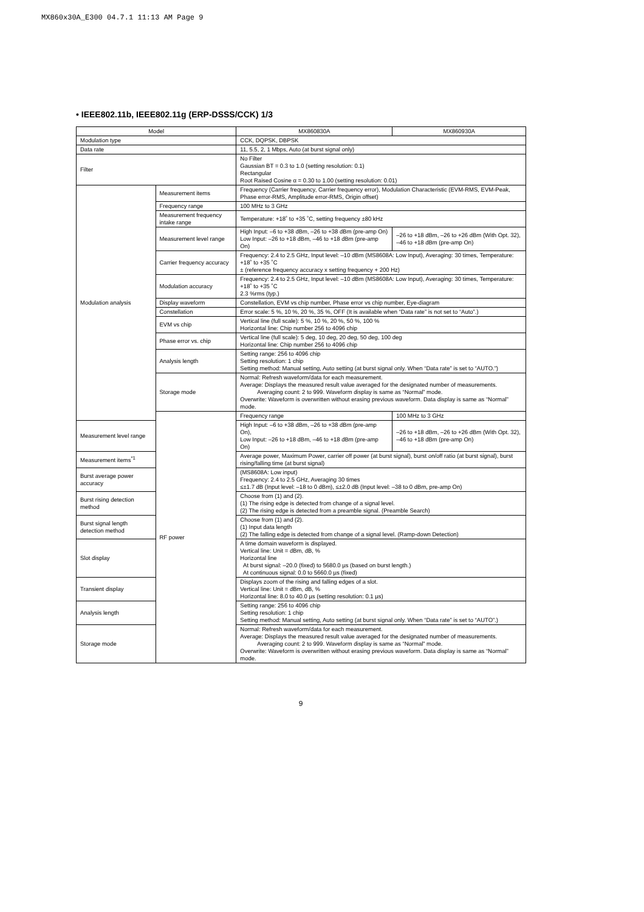MX860x30A_E300 04.7.1 11:13 AM Page 9
• IEEE802.11b, IEEE802.11g (ERP-DSSS/CCK) 1/3
| Model | | MX860830A | MX860930A |
| --- | --- | --- | --- |
| Modulation type | | CCK, DQPSK, DBPSK | |
| Data rate | | 11, 5.5, 2, 1 Mbps, Auto (at burst signal only) | |
| Filter | | No Filter Gaussian BT = 0.3 to 1.0 (setting resolution: 0.1) Rectangular Root Raised Cosine α = 0.30 to 1.00 (setting resolution: 0.01) | |
| Modulation analysis | Measurement items | Frequency (Carrier frequency, Carrier frequency error), Modulation Characteristic (EVM-RMS, EVM-Peak, Phase error-RMS, Amplitude error-RMS, Origin offset) | |
| | Frequency range | 100 MHz to 3 GHz | |
| | Measurement frequency intake range | Temperature: +18˚ to +35 ˚C, setting frequency ±80 kHz | |
| | Measurement level range | High Input: –6 to +38 dBm, –26 to +38 dBm (pre-amp On) Low Input: –26 to +18 dBm, –46 to +18 dBm (pre-amp On) | –26 to +18 dBm, –26 to +26 dBm (With Opt. 32), –46 to +18 dBm (pre-amp On) |
| | Carrier frequency accuracy | Frequency: 2.4 to 2.5 GHz, Input level: –10 dBm (MS8608A: Low Input), Averaging: 30 times, Temperature: +18˚ to +35 ˚C ± (reference frequency accuracy x setting frequency + 200 Hz) | |
| | Modulation accuracy | Frequency: 2.4 to 2.5 GHz, Input level: –10 dBm (MS8608A: Low Input), Averaging: 30 times, Temperature: +18˚ to +35 ˚C 2.3 %rms (typ.) | |
| | Display waveform | Constellation, EVM vs chip number, Phase error vs chip number, Eye-diagram | |
| | Constellation | Error scale: 5 %, 10 %, 20 %, 35 %, OFF (It is available when “Data rate” is not set to “Auto”.) | |
| | EVM vs chip | Vertical line (full scale): 5 %, 10 %, 20 %, 50 %, 100 % Horizontal line: Chip number 256 to 4096 chip | |
| | Phase error vs. chip | Vertical line (full scale): 5 deg, 10 deg, 20 deg, 50 deg, 100 deg Horizontal line: Chip number 256 to 4096 chip | |
| | Analysis length | Setting range: 256 to 4096 chip Setting resolution: 1 chip Setting method: Manual setting, Auto setting (at burst signal only. When “Data rate” is set to “AUTO.”) | |
| | Storage mode | Normal: Refresh waveform/data for each measurement. Average: Displays the measured result value averaged for the designated number of measurements. Averaging count: 2 to 999. Waveform display is same as “Normal” mode. Overwrite: Waveform is overwritten without erasing previous waveform. Data display is same as “Normal” mode. | |
| | RF power | Frequency range | 100 MHz to 3 GHz |
| Measurement level range | | High Input: –6 to +38 dBm, –26 to +38 dBm (pre-amp On), Low Input: –26 to +18 dBm, –46 to +18 dBm (pre-amp On) | –26 to +18 dBm, –26 to +26 dBm (With Opt. 32), –46 to +18 dBm (pre-amp On) |
| Measurement items<sup>*1</sup> | | Average power, Maximum Power, carrier off power (at burst signal), burst on/off ratio (at burst signal), burst rising/falling time (at burst signal) | |
| Burst average power accuracy | | (MS8608A: Low input) Frequency: 2.4 to 2.5 GHz, Averaging 30 times ≤±1.7 dB (Input level: –18 to 0 dBm), ≤±2.0 dB (Input level: –38 to 0 dBm, pre-amp On) | |
| Burst rising detection method | | Choose from (1) and (2). (1) The rising edge is detected from change of a signal level. (2) The rising edge is detected from a preamble signal. (Preamble Search) | |
| Burst signal length detection method | | Choose from (1) and (2). (1) Input data length (2) The falling edge is detected from change of a signal level. (Ramp-down Detection) | |
| Slot display | | A time domain waveform is displayed. Vertical line: Unit = dBm, dB, % Horizontal line At burst signal: –20.0 (fixed) to 5680.0 µs (based on burst length.) At continuous signal: 0.0 to 5660.0 µs (fixed) | |
| Transient display | | Displays zoom of the rising and falling edges of a slot. Vertical line: Unit = dBm, dB, % Horizontal line: 8.0 to 40.0 µs (setting resolution: 0.1 µs) | |
| Analysis length | | Setting range: 256 to 4096 chip Setting resolution: 1 chip Setting method: Manual setting, Auto setting (at burst signal only. When “Data rate” is set to “AUTO”.) | |
| Storage mode | | Normal: Refresh waveform/data for each measurement. Average: Displays the measured result value averaged for the designated number of measurements. Averaging count: 2 to 999. Waveform display is same as “Normal” mode. Overwrite: Waveform is overwritten without erasing previous waveform. Data display is same as “Normal” mode. | |
9